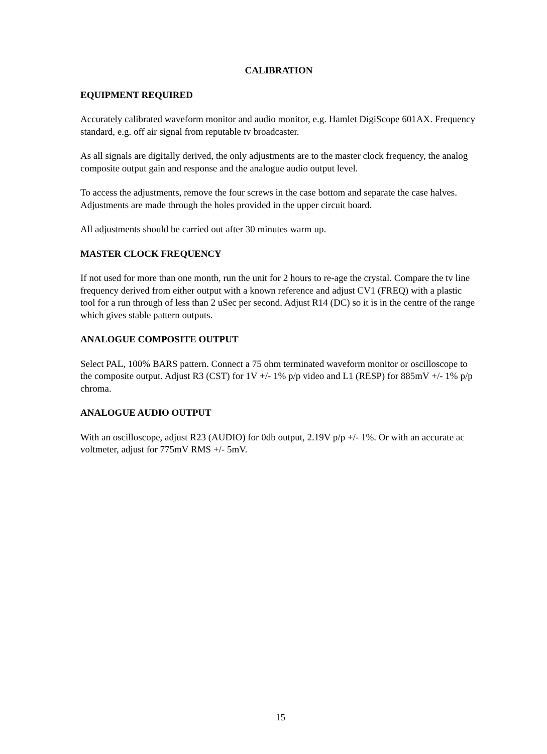CALIBRATION
EQUIPMENT REQUIRED
Accurately calibrated waveform monitor and audio monitor, e.g. Hamlet DigiScope 601AX. Frequency standard, e.g. off air signal from reputable tv broadcaster.
As all signals are digitally derived, the only adjustments are to the master clock frequency, the analog composite output gain and response and the analogue audio output level.
To access the adjustments, remove the four screws in the case bottom and separate the case halves. Adjustments are made through the holes provided in the upper circuit board.
All adjustments should be carried out after 30 minutes warm up.
MASTER CLOCK FREQUENCY
If not used for more than one month, run the unit for 2 hours to re-age the crystal. Compare the tv line frequency derived from either output with a known reference and adjust CV1 (FREQ) with a plastic tool for a run through of less than 2 uSec per second. Adjust R14 (DC) so it is in the centre of the range which gives stable pattern outputs.
ANALOGUE COMPOSITE OUTPUT
Select PAL, 100% BARS pattern. Connect a 75 ohm terminated waveform monitor or oscilloscope to the composite output. Adjust R3 (CST) for 1V +/- 1% p/p video and L1 (RESP) for 885mV +/- 1% p/p chroma.
ANALOGUE AUDIO OUTPUT
With an oscilloscope, adjust R23 (AUDIO) for 0db output, 2.19V p/p +/- 1%. Or with an accurate ac voltmeter, adjust for 775mV RMS +/- 5mV.
15